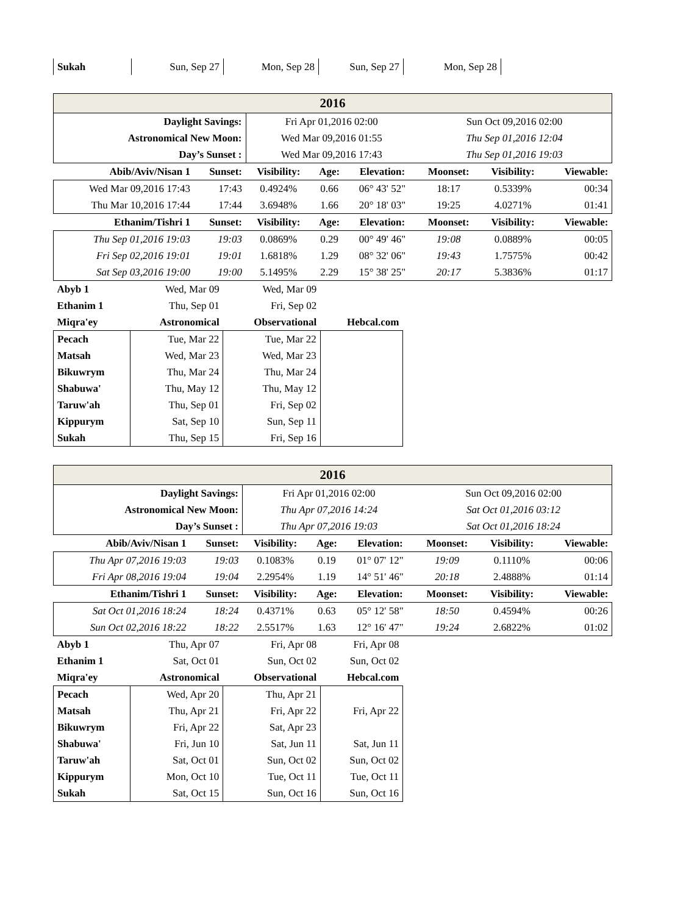| Sukah | Sun, Sep 27 | Mon, Sep 28 | Sun, Sep 27 | Mon, Sep 28 |
| 2016 | | | | | | | |
| Daylight Savings: | | Fri Apr 01,2016 02:00 | | | Sun Oct 09,2016 02:00 | | |
| Astronomical New Moon: | | Wed Mar 09,2016 01:55 | | | Thu Sep 01,2016 12:04 | | |
| Day’s Sunset : | | Wed Mar 09,2016 17:43 | | | Thu Sep 01,2016 19:03 | | |
| Abib/Aviv/Nisan 1 | Sunset: | Visibility: | Age: | Elevation: | Moonset: | Visibility: | Viewable: |
| Wed Mar 09,2016 17:43 | 17:43 | 0.4924% | 0.66 | 06° 43' 52" | 18:17 | 0.5339% | 00:34 |
| Thu Mar 10,2016 17:44 | 17:44 | 3.6948% | 1.66 | 20° 18' 03" | 19:25 | 4.0271% | 01:41 |
| Ethanim/Tishri 1 | Sunset: | Visibility: | Age: | Elevation: | Moonset: | Visibility: | Viewable: |
| Thu Sep 01,2016 19:03 | 19:03 | 0.0869% | 0.29 | 00° 49' 46" | 19:08 | 0.0889% | 00:05 |
| Fri Sep 02,2016 19:01 | 19:01 | 1.6818% | 1.29 | 08° 32' 06" | 19:43 | 1.7575% | 00:42 |
| Sat Sep 03,2016 19:00 | 19:00 | 5.1495% | 2.29 | 15° 38' 25" | 20:17 | 5.3836% | 01:17 |
| Abyb 1 | Wed, Mar 09 | Wed, Mar 09 | |
| Ethanim 1 | Thu, Sep 01 | Fri, Sep 02 | |
| Miqra'ey | Astronomical | Observational | Hebcal.com |
| Pecach | Tue, Mar 22 | Tue, Mar 22 | |
| Matsah | Wed, Mar 23 | Wed, Mar 23 | |
| Bikuwrym | Thu, Mar 24 | Thu, Mar 24 | |
| Shabuwa' | Thu, May 12 | Thu, May 12 | |
| Taruw'ah | Thu, Sep 01 | Fri, Sep 02 | |
| Kippurym | Sat, Sep 10 | Sun, Sep 11 | |
| Sukah | Thu, Sep 15 | Fri, Sep 16 | |
| 2016 | | | | | | | |
| Daylight Savings: | | Fri Apr 01,2016 02:00 | | | Sun Oct 09,2016 02:00 | | |
| Astronomical New Moon: | | Thu Apr 07,2016 14:24 | | | Sat Oct 01,2016 03:12 | | |
| Day’s Sunset : | | Thu Apr 07,2016 19:03 | | | Sat Oct 01,2016 18:24 | | |
| Abib/Aviv/Nisan 1 | Sunset: | Visibility: | Age: | Elevation: | Moonset: | Visibility: | Viewable: |
| Thu Apr 07,2016 19:03 | 19:03 | 0.1083% | 0.19 | 01° 07' 12" | 19:09 | 0.1110% | 00:06 |
| Fri Apr 08,2016 19:04 | 19:04 | 2.2954% | 1.19 | 14° 51' 46" | 20:18 | 2.4888% | 01:14 |
| Ethanim/Tishri 1 | Sunset: | Visibility: | Age: | Elevation: | Moonset: | Visibility: | Viewable: |
| Sat Oct 01,2016 18:24 | 18:24 | 0.4371% | 0.63 | 05° 12' 58" | 18:50 | 0.4594% | 00:26 |
| Sun Oct 02,2016 18:22 | 18:22 | 2.5517% | 1.63 | 12° 16' 47" | 19:24 | 2.6822% | 01:02 |
| Abyb 1 | Thu, Apr 07 | Fri, Apr 08 | Fri, Apr 08 |
| Ethanim 1 | Sat, Oct 01 | Sun, Oct 02 | Sun, Oct 02 |
| Miqra'ey | Astronomical | Observational | Hebcal.com |
| Pecach | Wed, Apr 20 | Thu, Apr 21 | |
| Matsah | Thu, Apr 21 | Fri, Apr 22 | Fri, Apr 22 |
| Bikuwrym | Fri, Apr 22 | Sat, Apr 23 | |
| Shabuwa' | Fri, Jun 10 | Sat, Jun 11 | Sat, Jun 11 |
| Taruw'ah | Sat, Oct 01 | Sun, Oct 02 | Sun, Oct 02 |
| Kippurym | Mon, Oct 10 | Tue, Oct 11 | Tue, Oct 11 |
| Sukah | Sat, Oct 15 | Sun, Oct 16 | Sun, Oct 16 |